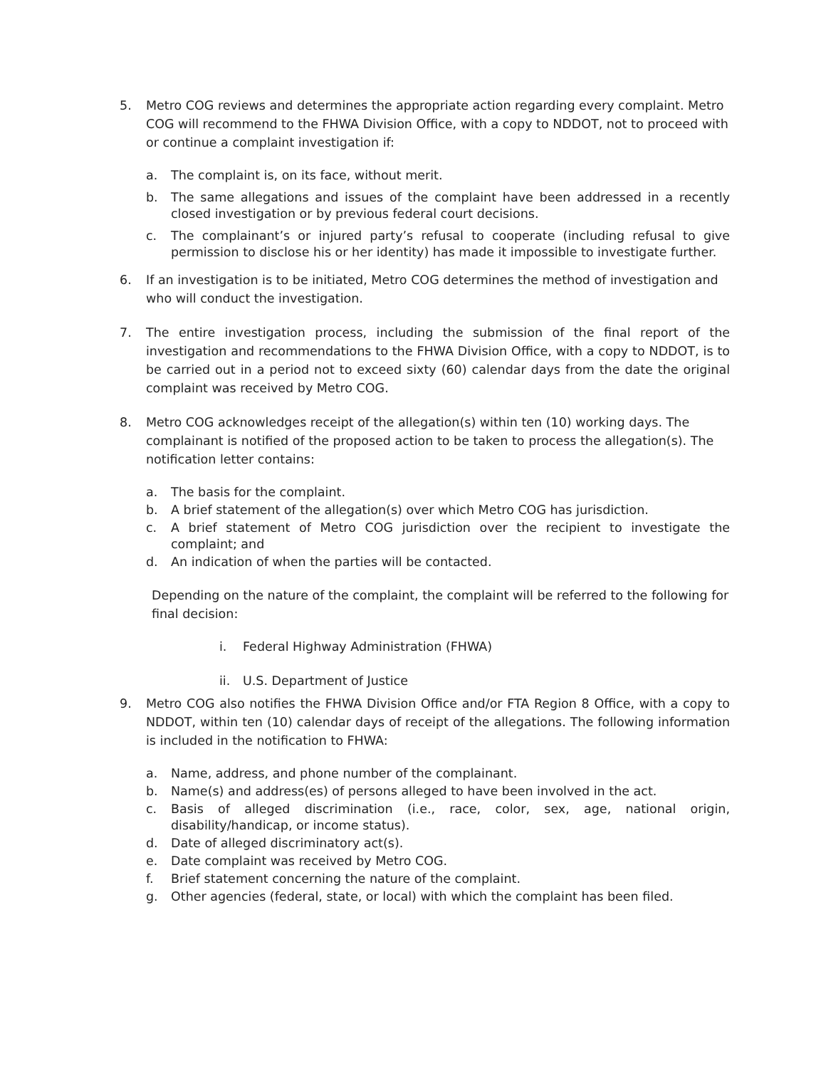5. Metro COG reviews and determines the appropriate action regarding every complaint. Metro COG will recommend to the FHWA Division Office, with a copy to NDDOT, not to proceed with or continue a complaint investigation if:
a. The complaint is, on its face, without merit.
b. The same allegations and issues of the complaint have been addressed in a recently closed investigation or by previous federal court decisions.
c. The complainant’s or injured party’s refusal to cooperate (including refusal to give permission to disclose his or her identity) has made it impossible to investigate further.
6. If an investigation is to be initiated, Metro COG determines the method of investigation and who will conduct the investigation.
7. The entire investigation process, including the submission of the final report of the investigation and recommendations to the FHWA Division Office, with a copy to NDDOT, is to be carried out in a period not to exceed sixty (60) calendar days from the date the original complaint was received by Metro COG.
8. Metro COG acknowledges receipt of the allegation(s) within ten (10) working days. The complainant is notified of the proposed action to be taken to process the allegation(s). The notification letter contains:
a. The basis for the complaint.
b. A brief statement of the allegation(s) over which Metro COG has jurisdiction.
c. A brief statement of Metro COG jurisdiction over the recipient to investigate the complaint; and
d. An indication of when the parties will be contacted.
Depending on the nature of the complaint, the complaint will be referred to the following for final decision:
i. Federal Highway Administration (FHWA)
ii. U.S. Department of Justice
9. Metro COG also notifies the FHWA Division Office and/or FTA Region 8 Office, with a copy to NDDOT, within ten (10) calendar days of receipt of the allegations. The following information is included in the notification to FHWA:
a. Name, address, and phone number of the complainant.
b. Name(s) and address(es) of persons alleged to have been involved in the act.
c. Basis of alleged discrimination (i.e., race, color, sex, age, national origin, disability/handicap, or income status).
d. Date of alleged discriminatory act(s).
e. Date complaint was received by Metro COG.
f. Brief statement concerning the nature of the complaint.
g. Other agencies (federal, state, or local) with which the complaint has been filed.